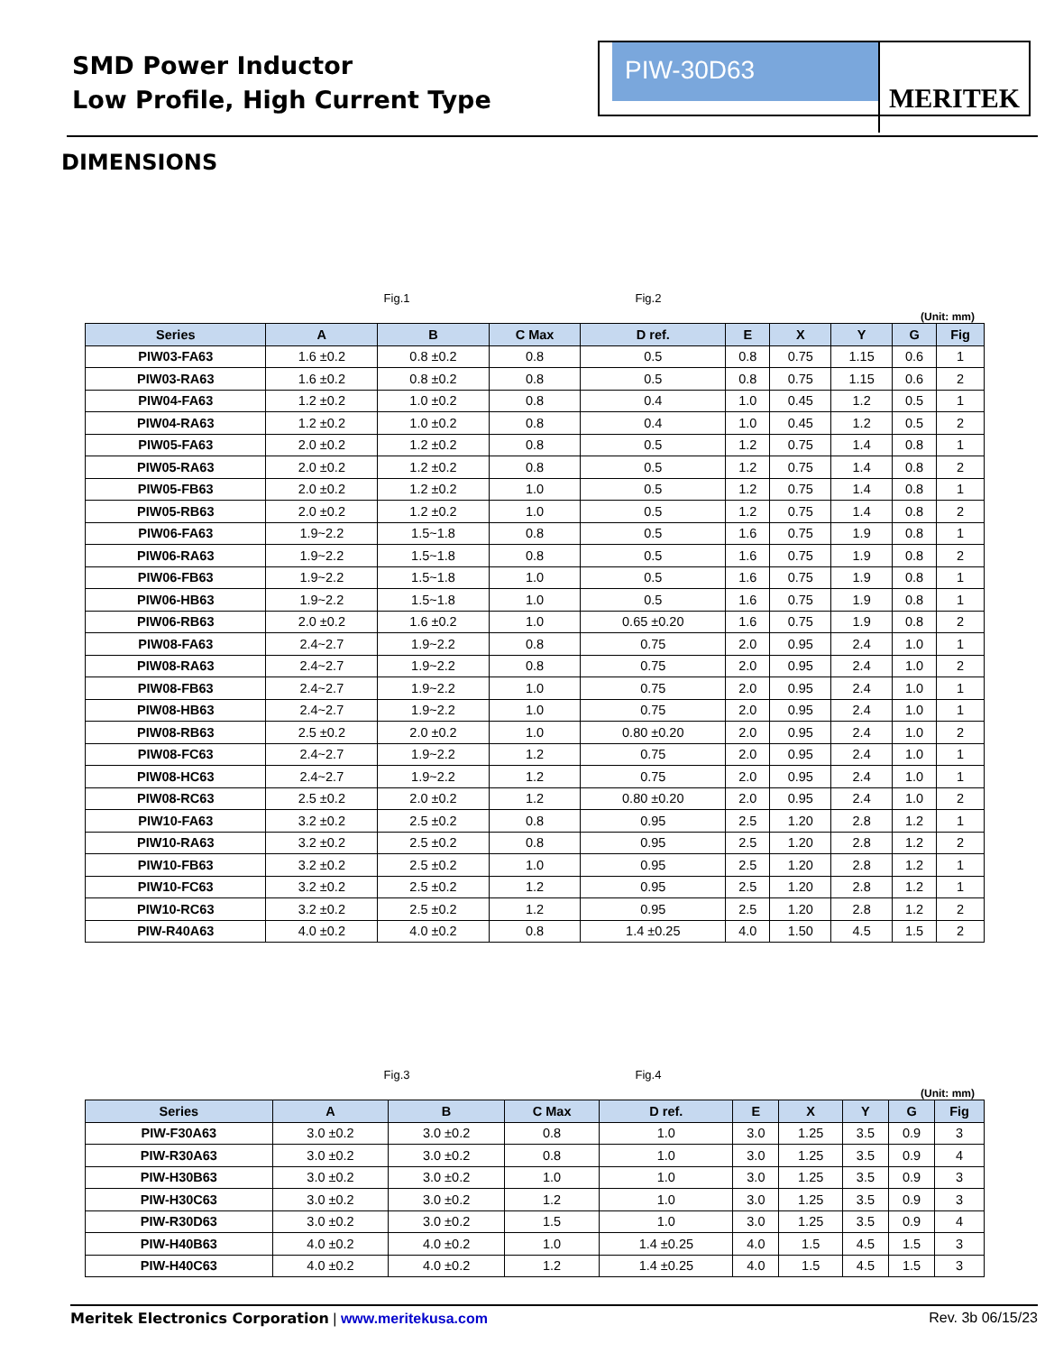SMD Power Inductor
Low Profile, High Current Type
PIW-30D63
MERITEK
DIMENSIONS
Fig.1 Fig.2
(Unit: mm)
| Series | A | B | C Max | D ref. | E | X | Y | G | Fig |
| --- | --- | --- | --- | --- | --- | --- | --- | --- | --- |
| PIW03-FA63 | 1.6 ±0.2 | 0.8 ±0.2 | 0.8 | 0.5 | 0.8 | 0.75 | 1.15 | 0.6 | 1 |
| PIW03-RA63 | 1.6 ±0.2 | 0.8 ±0.2 | 0.8 | 0.5 | 0.8 | 0.75 | 1.15 | 0.6 | 2 |
| PIW04-FA63 | 1.2 ±0.2 | 1.0 ±0.2 | 0.8 | 0.4 | 1.0 | 0.45 | 1.2 | 0.5 | 1 |
| PIW04-RA63 | 1.2 ±0.2 | 1.0 ±0.2 | 0.8 | 0.4 | 1.0 | 0.45 | 1.2 | 0.5 | 2 |
| PIW05-FA63 | 2.0 ±0.2 | 1.2 ±0.2 | 0.8 | 0.5 | 1.2 | 0.75 | 1.4 | 0.8 | 1 |
| PIW05-RA63 | 2.0 ±0.2 | 1.2 ±0.2 | 0.8 | 0.5 | 1.2 | 0.75 | 1.4 | 0.8 | 2 |
| PIW05-FB63 | 2.0 ±0.2 | 1.2 ±0.2 | 1.0 | 0.5 | 1.2 | 0.75 | 1.4 | 0.8 | 1 |
| PIW05-RB63 | 2.0 ±0.2 | 1.2 ±0.2 | 1.0 | 0.5 | 1.2 | 0.75 | 1.4 | 0.8 | 2 |
| PIW06-FA63 | 1.9~2.2 | 1.5~1.8 | 0.8 | 0.5 | 1.6 | 0.75 | 1.9 | 0.8 | 1 |
| PIW06-RA63 | 1.9~2.2 | 1.5~1.8 | 0.8 | 0.5 | 1.6 | 0.75 | 1.9 | 0.8 | 2 |
| PIW06-FB63 | 1.9~2.2 | 1.5~1.8 | 1.0 | 0.5 | 1.6 | 0.75 | 1.9 | 0.8 | 1 |
| PIW06-HB63 | 1.9~2.2 | 1.5~1.8 | 1.0 | 0.5 | 1.6 | 0.75 | 1.9 | 0.8 | 1 |
| PIW06-RB63 | 2.0 ±0.2 | 1.6 ±0.2 | 1.0 | 0.65 ±0.20 | 1.6 | 0.75 | 1.9 | 0.8 | 2 |
| PIW08-FA63 | 2.4~2.7 | 1.9~2.2 | 0.8 | 0.75 | 2.0 | 0.95 | 2.4 | 1.0 | 1 |
| PIW08-RA63 | 2.4~2.7 | 1.9~2.2 | 0.8 | 0.75 | 2.0 | 0.95 | 2.4 | 1.0 | 2 |
| PIW08-FB63 | 2.4~2.7 | 1.9~2.2 | 1.0 | 0.75 | 2.0 | 0.95 | 2.4 | 1.0 | 1 |
| PIW08-HB63 | 2.4~2.7 | 1.9~2.2 | 1.0 | 0.75 | 2.0 | 0.95 | 2.4 | 1.0 | 1 |
| PIW08-RB63 | 2.5 ±0.2 | 2.0 ±0.2 | 1.0 | 0.80 ±0.20 | 2.0 | 0.95 | 2.4 | 1.0 | 2 |
| PIW08-FC63 | 2.4~2.7 | 1.9~2.2 | 1.2 | 0.75 | 2.0 | 0.95 | 2.4 | 1.0 | 1 |
| PIW08-HC63 | 2.4~2.7 | 1.9~2.2 | 1.2 | 0.75 | 2.0 | 0.95 | 2.4 | 1.0 | 1 |
| PIW08-RC63 | 2.5 ±0.2 | 2.0 ±0.2 | 1.2 | 0.80 ±0.20 | 2.0 | 0.95 | 2.4 | 1.0 | 2 |
| PIW10-FA63 | 3.2 ±0.2 | 2.5 ±0.2 | 0.8 | 0.95 | 2.5 | 1.20 | 2.8 | 1.2 | 1 |
| PIW10-RA63 | 3.2 ±0.2 | 2.5 ±0.2 | 0.8 | 0.95 | 2.5 | 1.20 | 2.8 | 1.2 | 2 |
| PIW10-FB63 | 3.2 ±0.2 | 2.5 ±0.2 | 1.0 | 0.95 | 2.5 | 1.20 | 2.8 | 1.2 | 1 |
| PIW10-FC63 | 3.2 ±0.2 | 2.5 ±0.2 | 1.2 | 0.95 | 2.5 | 1.20 | 2.8 | 1.2 | 1 |
| PIW10-RC63 | 3.2 ±0.2 | 2.5 ±0.2 | 1.2 | 0.95 | 2.5 | 1.20 | 2.8 | 1.2 | 2 |
| PIW-R40A63 | 4.0 ±0.2 | 4.0 ±0.2 | 0.8 | 1.4 ±0.25 | 4.0 | 1.50 | 4.5 | 1.5 | 2 |
Fig.3 Fig.4
(Unit: mm)
| Series | A | B | C Max | D ref. | E | X | Y | G | Fig |
| --- | --- | --- | --- | --- | --- | --- | --- | --- | --- |
| PIW-F30A63 | 3.0 ±0.2 | 3.0 ±0.2 | 0.8 | 1.0 | 3.0 | 1.25 | 3.5 | 0.9 | 3 |
| PIW-R30A63 | 3.0 ±0.2 | 3.0 ±0.2 | 0.8 | 1.0 | 3.0 | 1.25 | 3.5 | 0.9 | 4 |
| PIW-H30B63 | 3.0 ±0.2 | 3.0 ±0.2 | 1.0 | 1.0 | 3.0 | 1.25 | 3.5 | 0.9 | 3 |
| PIW-H30C63 | 3.0 ±0.2 | 3.0 ±0.2 | 1.2 | 1.0 | 3.0 | 1.25 | 3.5 | 0.9 | 3 |
| PIW-R30D63 | 3.0 ±0.2 | 3.0 ±0.2 | 1.5 | 1.0 | 3.0 | 1.25 | 3.5 | 0.9 | 4 |
| PIW-H40B63 | 4.0 ±0.2 | 4.0 ±0.2 | 1.0 | 1.4 ±0.25 | 4.0 | 1.5 | 4.5 | 1.5 | 3 |
| PIW-H40C63 | 4.0 ±0.2 | 4.0 ±0.2 | 1.2 | 1.4 ±0.25 | 4.0 | 1.5 | 4.5 | 1.5 | 3 |
Meritek Electronics Corporation | www.meritekusa.com Rev. 3b 06/15/23